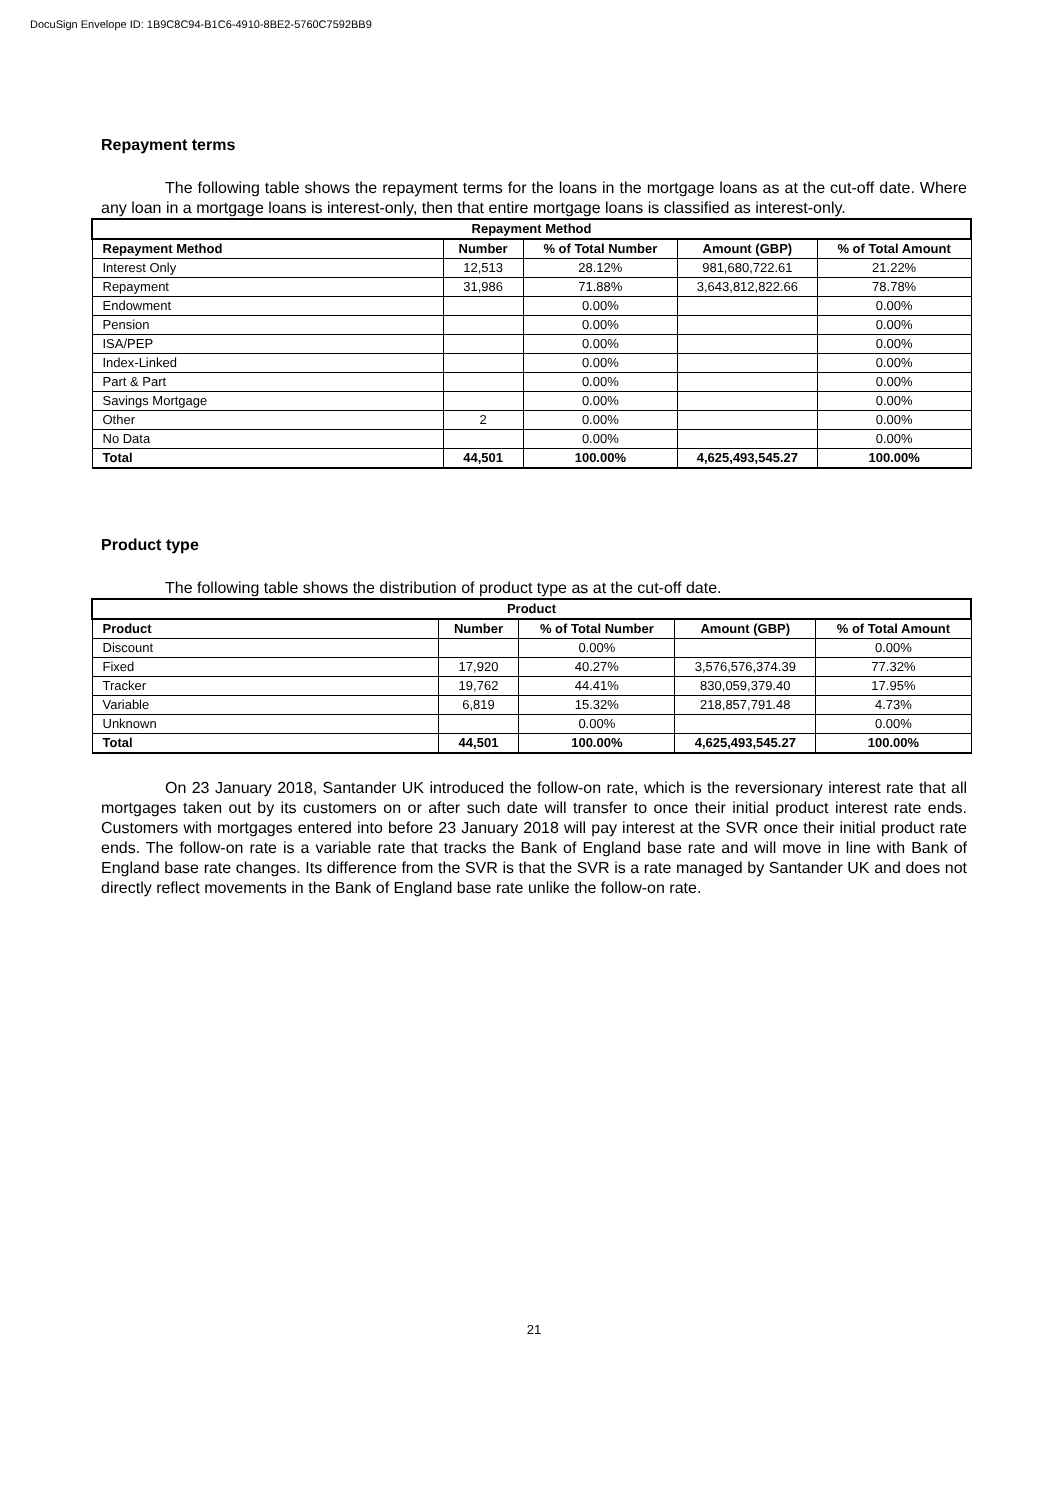DocuSign Envelope ID: 1B9C8C94-B1C6-4910-8BE2-5760C7592BB9
Repayment terms
The following table shows the repayment terms for the loans in the mortgage loans as at the cut-off date. Where any loan in a mortgage loans is interest-only, then that entire mortgage loans is classified as interest-only.
| Repayment Method | | | | |
| --- | --- | --- | --- | --- |
| Repayment Method | Number | % of Total Number | Amount (GBP) | % of Total Amount |
| Interest Only | 12,513 | 28.12% | 981,680,722.61 | 21.22% |
| Repayment | 31,986 | 71.88% | 3,643,812,822.66 | 78.78% |
| Endowment | | 0.00% | | 0.00% |
| Pension | | 0.00% | | 0.00% |
| ISA/PEP | | 0.00% | | 0.00% |
| Index-Linked | | 0.00% | | 0.00% |
| Part & Part | | 0.00% | | 0.00% |
| Savings Mortgage | | 0.00% | | 0.00% |
| Other | 2 | 0.00% | | 0.00% |
| No Data | | 0.00% | | 0.00% |
| Total | 44,501 | 100.00% | 4,625,493,545.27 | 100.00% |
Product type
The following table shows the distribution of product type as at the cut-off date.
| Product | | | | |
| --- | --- | --- | --- | --- |
| Product | Number | % of Total Number | Amount (GBP) | % of Total Amount |
| Discount | | 0.00% | | 0.00% |
| Fixed | 17,920 | 40.27% | 3,576,576,374.39 | 77.32% |
| Tracker | 19,762 | 44.41% | 830,059,379.40 | 17.95% |
| Variable | 6,819 | 15.32% | 218,857,791.48 | 4.73% |
| Unknown | | 0.00% | | 0.00% |
| Total | 44,501 | 100.00% | 4,625,493,545.27 | 100.00% |
On 23 January 2018, Santander UK introduced the follow-on rate, which is the reversionary interest rate that all mortgages taken out by its customers on or after such date will transfer to once their initial product interest rate ends. Customers with mortgages entered into before 23 January 2018 will pay interest at the SVR once their initial product rate ends. The follow-on rate is a variable rate that tracks the Bank of England base rate and will move in line with Bank of England base rate changes. Its difference from the SVR is that the SVR is a rate managed by Santander UK and does not directly reflect movements in the Bank of England base rate unlike the follow-on rate.
21